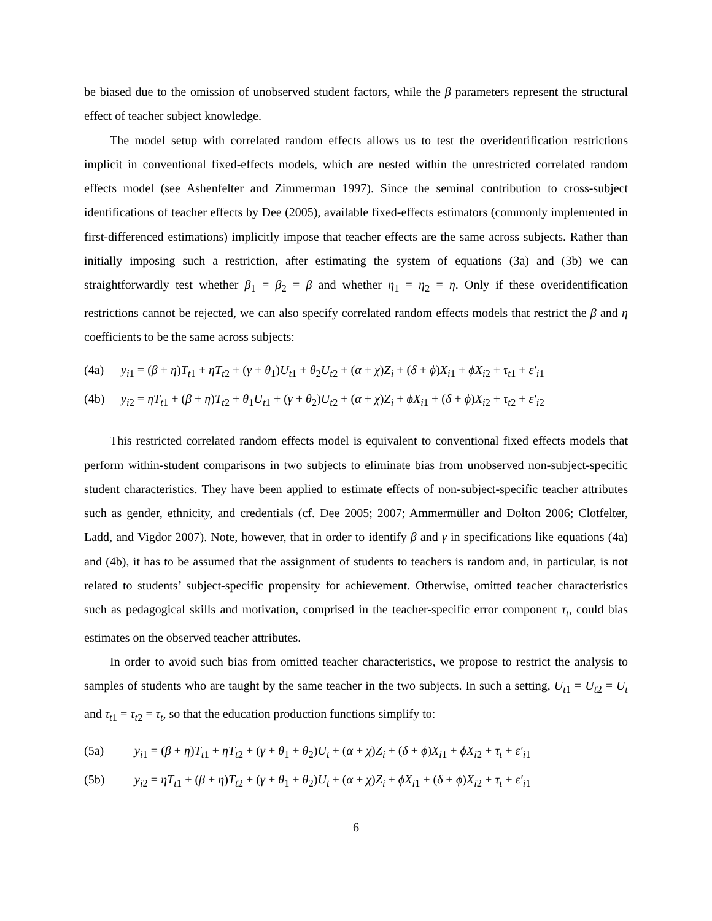be biased due to the omission of unobserved student factors, while the β parameters represent the structural effect of teacher subject knowledge.
The model setup with correlated random effects allows us to test the overidentification restrictions implicit in conventional fixed-effects models, which are nested within the unrestricted correlated random effects model (see Ashenfelter and Zimmerman 1997). Since the seminal contribution to cross-subject identifications of teacher effects by Dee (2005), available fixed-effects estimators (commonly implemented in first-differenced estimations) implicitly impose that teacher effects are the same across subjects. Rather than initially imposing such a restriction, after estimating the system of equations (3a) and (3b) we can straightforwardly test whether β<sub>1</sub> = β<sub>2</sub> = β and whether η<sub>1</sub> = η<sub>2</sub> = η. Only if these overidentification restrictions cannot be rejected, we can also specify correlated random effects models that restrict the β and η coefficients to be the same across subjects:
(4a) y<sub>i1</sub> = (β + η)T<sub>t1</sub> + ηT<sub>t2</sub> + (γ + θ<sub>1</sub>)U<sub>t1</sub> + θ<sub>2</sub>U<sub>t2</sub> + (α + χ)Z<sub>i</sub> + (δ + ϕ)X<sub>i1</sub> + ϕX<sub>i2</sub> + τ<sub>t1</sub> + ε′<sub>i1</sub>
(4b) y<sub>i2</sub> = ηT<sub>t1</sub> + (β + η)T<sub>t2</sub> + θ<sub>1</sub>U<sub>t1</sub> + (γ + θ<sub>2</sub>)U<sub>t2</sub> + (α + χ)Z<sub>i</sub> + ϕX<sub>i1</sub> + (δ + ϕ)X<sub>i2</sub> + τ<sub>t2</sub> + ε′<sub>i2</sub>
This restricted correlated random effects model is equivalent to conventional fixed effects models that perform within-student comparisons in two subjects to eliminate bias from unobserved non-subject-specific student characteristics. They have been applied to estimate effects of non-subject-specific teacher attributes such as gender, ethnicity, and credentials (cf. Dee 2005; 2007; Ammermüller and Dolton 2006; Clotfelter, Ladd, and Vigdor 2007). Note, however, that in order to identify β and γ in specifications like equations (4a) and (4b), it has to be assumed that the assignment of students to teachers is random and, in particular, is not related to students’ subject-specific propensity for achievement. Otherwise, omitted teacher characteristics such as pedagogical skills and motivation, comprised in the teacher-specific error component τ<sub>t</sub>, could bias estimates on the observed teacher attributes.
In order to avoid such bias from omitted teacher characteristics, we propose to restrict the analysis to samples of students who are taught by the same teacher in the two subjects. In such a setting, U<sub>t1</sub> = U<sub>t2</sub> = U<sub>t</sub> and τ<sub>t1</sub> = τ<sub>t2</sub> = τ<sub>t</sub>, so that the education production functions simplify to:
(5a) y<sub>i1</sub> = (β + η)T<sub>t1</sub> + ηT<sub>t2</sub> + (γ + θ<sub>1</sub> + θ<sub>2</sub>)U<sub>t</sub> + (α + χ)Z<sub>i</sub> + (δ + ϕ)X<sub>i1</sub> + ϕX<sub>i2</sub> + τ<sub>t</sub> + ε′<sub>i1</sub>
(5b) y<sub>i2</sub> = ηT<sub>t1</sub> + (β + η)T<sub>t2</sub> + (γ + θ<sub>1</sub> + θ<sub>2</sub>)U<sub>t</sub> + (α + χ)Z<sub>i</sub> + ϕX<sub>i1</sub> + (δ + ϕ)X<sub>i2</sub> + τ<sub>t</sub> + ε′<sub>i1</sub>
6